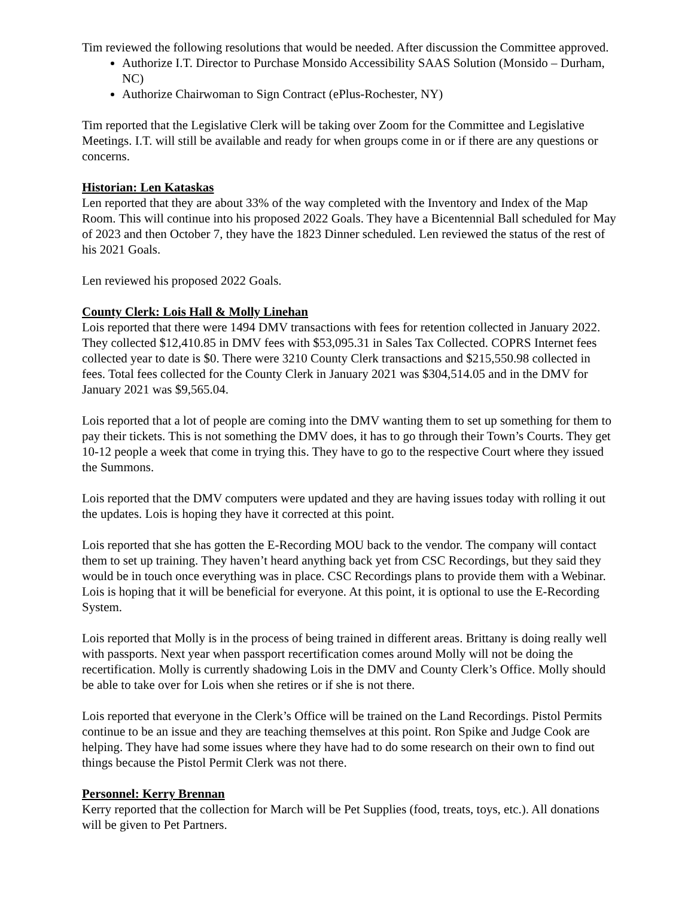Tim reviewed the following resolutions that would be needed. After discussion the Committee approved.
Authorize I.T. Director to Purchase Monsido Accessibility SAAS Solution (Monsido – Durham, NC)
Authorize Chairwoman to Sign Contract (ePlus-Rochester, NY)
Tim reported that the Legislative Clerk will be taking over Zoom for the Committee and Legislative Meetings. I.T. will still be available and ready for when groups come in or if there are any questions or concerns.
Historian: Len Kataskas
Len reported that they are about 33% of the way completed with the Inventory and Index of the Map Room. This will continue into his proposed 2022 Goals. They have a Bicentennial Ball scheduled for May of 2023 and then October 7, they have the 1823 Dinner scheduled. Len reviewed the status of the rest of his 2021 Goals.
Len reviewed his proposed 2022 Goals.
County Clerk: Lois Hall & Molly Linehan
Lois reported that there were 1494 DMV transactions with fees for retention collected in January 2022. They collected $12,410.85 in DMV fees with $53,095.31 in Sales Tax Collected. COPRS Internet fees collected year to date is $0. There were 3210 County Clerk transactions and $215,550.98 collected in fees. Total fees collected for the County Clerk in January 2021 was $304,514.05 and in the DMV for January 2021 was $9,565.04.
Lois reported that a lot of people are coming into the DMV wanting them to set up something for them to pay their tickets. This is not something the DMV does, it has to go through their Town’s Courts. They get 10-12 people a week that come in trying this. They have to go to the respective Court where they issued the Summons.
Lois reported that the DMV computers were updated and they are having issues today with rolling it out the updates. Lois is hoping they have it corrected at this point.
Lois reported that she has gotten the E-Recording MOU back to the vendor. The company will contact them to set up training. They haven’t heard anything back yet from CSC Recordings, but they said they would be in touch once everything was in place. CSC Recordings plans to provide them with a Webinar. Lois is hoping that it will be beneficial for everyone. At this point, it is optional to use the E-Recording System.
Lois reported that Molly is in the process of being trained in different areas. Brittany is doing really well with passports. Next year when passport recertification comes around Molly will not be doing the recertification. Molly is currently shadowing Lois in the DMV and County Clerk’s Office. Molly should be able to take over for Lois when she retires or if she is not there.
Lois reported that everyone in the Clerk’s Office will be trained on the Land Recordings. Pistol Permits continue to be an issue and they are teaching themselves at this point. Ron Spike and Judge Cook are helping. They have had some issues where they have had to do some research on their own to find out things because the Pistol Permit Clerk was not there.
Personnel: Kerry Brennan
Kerry reported that the collection for March will be Pet Supplies (food, treats, toys, etc.). All donations will be given to Pet Partners.